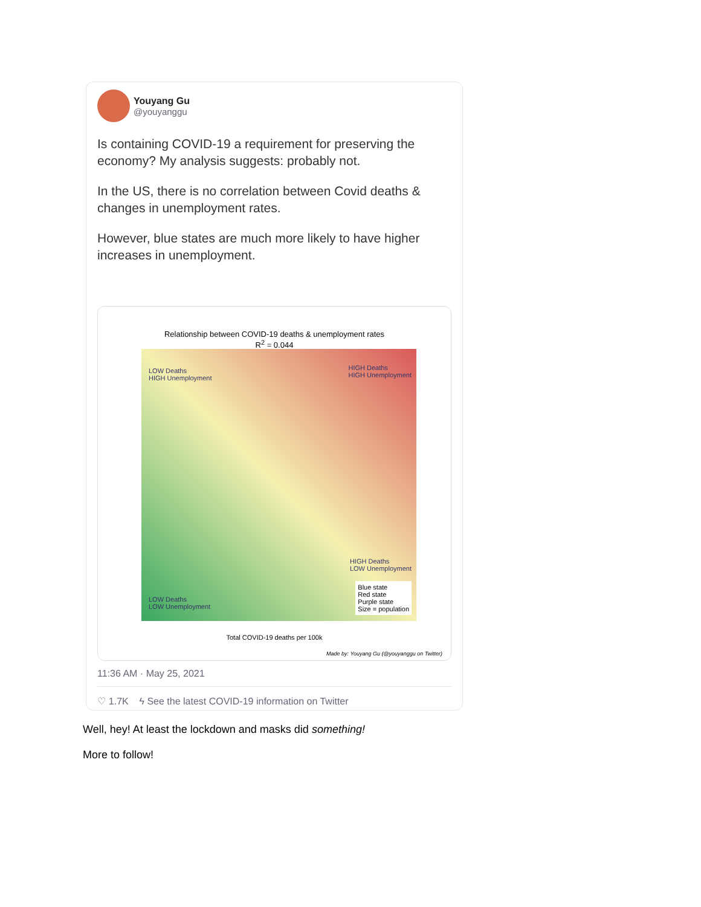Youyang Gu
@youyanggu
Is containing COVID-19 a requirement for preserving the economy? My analysis suggests: probably not.
In the US, there is no correlation between Covid deaths & changes in unemployment rates.
However, blue states are much more likely to have higher increases in unemployment.
Relationship between COVID-19 deaths & unemployment rates
R<sup>2</sup> = 0.044
LOW Deaths
HIGH Unemployment
HIGH Deaths
HIGH Unemployment
HIGH Deaths
LOW Unemployment
LOW Deaths
LOW Unemployment
Blue state
Red state
Purple state
Size = population
Total COVID-19 deaths per 100k
Made by: Youyang Gu (@youyanggu on Twitter)
11:36 AM · May 25, 2021
♡ 1.7K ϟ See the latest COVID-19 information on Twitter
Well, hey! At least the lockdown and masks did something!
More to follow!